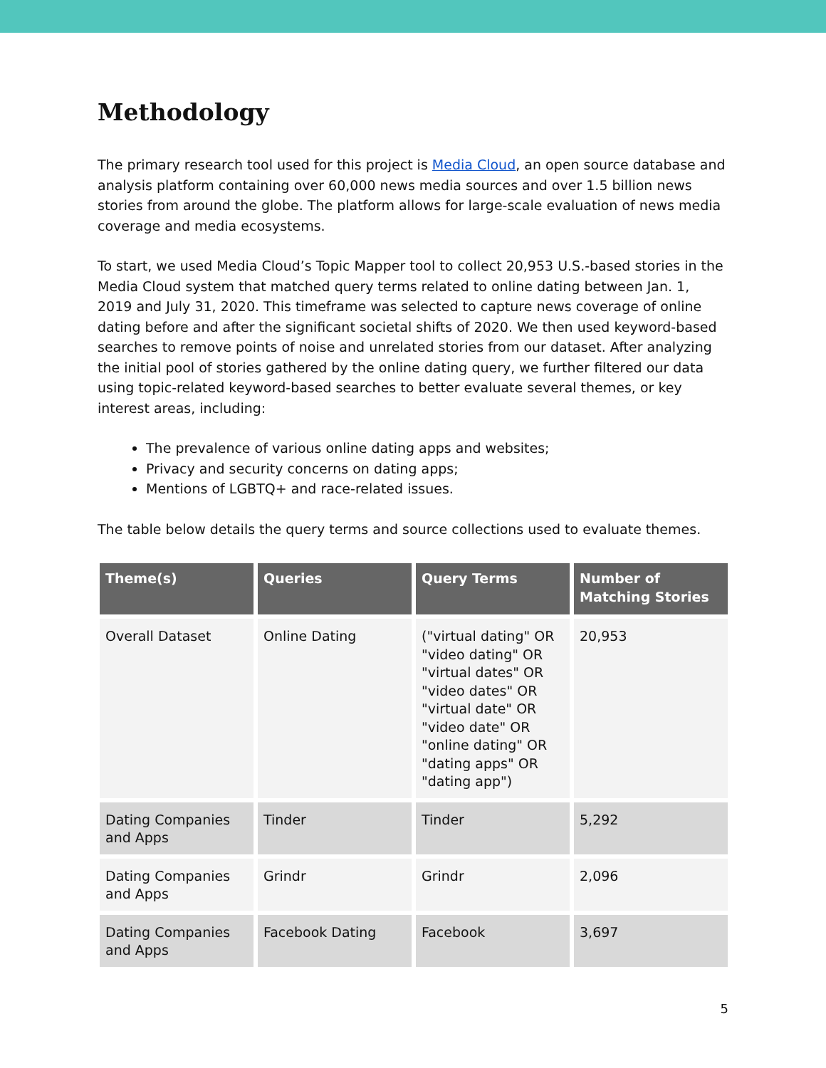Methodology
The primary research tool used for this project is Media Cloud, an open source database and analysis platform containing over 60,000 news media sources and over 1.5 billion news stories from around the globe. The platform allows for large-scale evaluation of news media coverage and media ecosystems.
To start, we used Media Cloud’s Topic Mapper tool to collect 20,953 U.S.-based stories in the Media Cloud system that matched query terms related to online dating between Jan. 1, 2019 and July 31, 2020. This timeframe was selected to capture news coverage of online dating before and after the significant societal shifts of 2020. We then used keyword-based searches to remove points of noise and unrelated stories from our dataset. After analyzing the initial pool of stories gathered by the online dating query, we further filtered our data using topic-related keyword-based searches to better evaluate several themes, or key interest areas, including:
The prevalence of various online dating apps and websites;
Privacy and security concerns on dating apps;
Mentions of LGBTQ+ and race-related issues.
The table below details the query terms and source collections used to evaluate themes.
| Theme(s) | Queries | Query Terms | Number of Matching Stories |
| --- | --- | --- | --- |
| Overall Dataset | Online Dating | ("virtual dating" OR "video dating" OR "virtual dates" OR "video dates" OR "virtual date" OR "video date" OR "online dating" OR "dating apps" OR "dating app") | 20,953 |
| Dating Companies and Apps | Tinder | Tinder | 5,292 |
| Dating Companies and Apps | Grindr | Grindr | 2,096 |
| Dating Companies and Apps | Facebook Dating | Facebook | 3,697 |
5